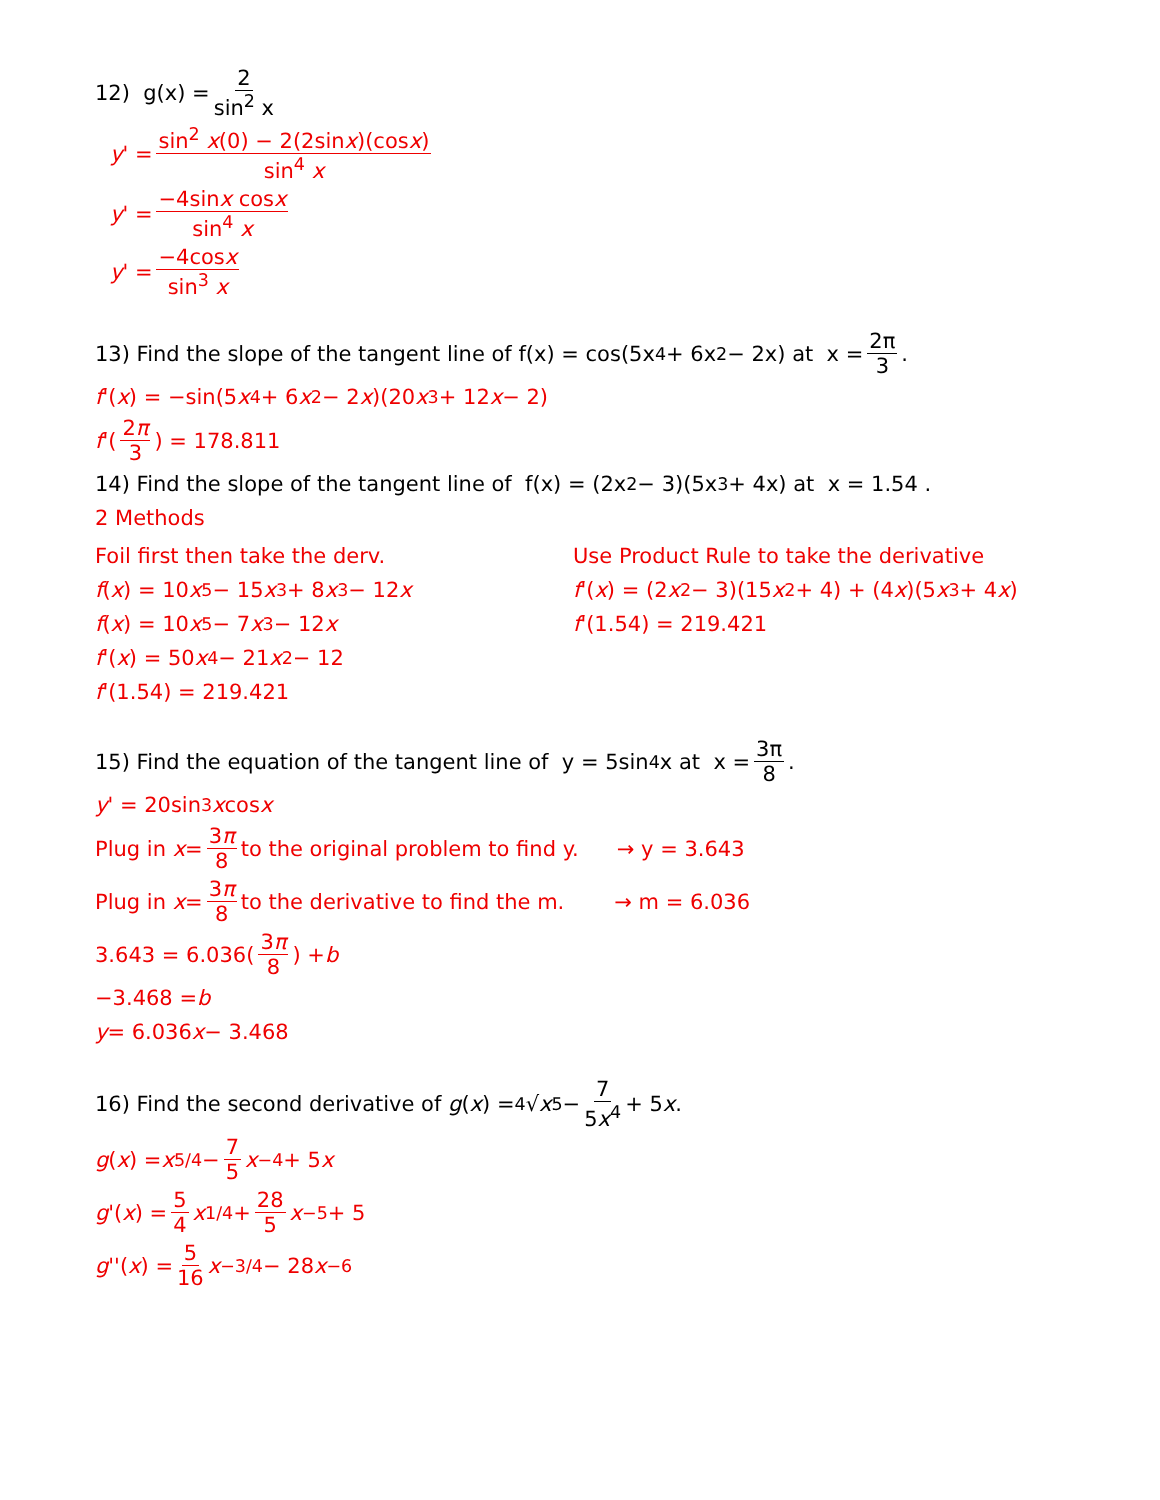12) g(x) = 2 sin<sup>2</sup> x
y ' = sin<sup>2</sup> x(0) − 2(2sinx)(cosx) sin<sup>4</sup> x
y ' = −4sinx cosx sin<sup>4</sup> x
y ' = −4cosx sin<sup>3</sup> x
13) Find the slope of the tangent line of f(x) = cos(5x<sup>4</sup> + 6x<sup>2</sup> − 2x) at x = 2π 3.
f '(x) = −sin(5 x<sup>4</sup> + 6 x<sup>2</sup> − 2 x)(20 x<sup>3</sup> + 12 x − 2)
f '( 2π 3 ) = 178.811
14) Find the slope of the tangent line of f(x) = (2x<sup>2</sup> − 3)(5x<sup>3</sup> + 4x) at x = 1.54 .
2 Methods
Foil first then take the derv.
f (x) = 10 x<sup>5</sup> − 15 x<sup>3</sup> + 8 x<sup>3</sup> − 12 x
f (x) = 10 x<sup>5</sup> − 7 x<sup>3</sup> − 12 x
f '(x) = 50 x<sup>4</sup> − 21 x<sup>2</sup> − 12
f '(1.54) = 219.421
Use Product Rule to take the derivative
f '(x) = (2 x<sup>2</sup> − 3)(15 x<sup>2</sup> + 4) + (4 x)(5 x<sup>3</sup> + 4 x)
f '(1.54) = 219.421
15) Find the equation of the tangent line of y = 5sin<sup>4</sup> x at x = 3π 8.
y ' = 20sin<sup>3</sup> x cos x
Plug in x = 3π 8 to the original problem to find y. → y = 3.643
Plug in x = 3π 8 to the derivative to find the m. → m = 6.036
3.643 = 6.036( 3π 8 ) + b
−3.468 = b
y = 6.036 x − 3.468
16) Find the second derivative of g (x) = <sup>4</sup>√ x<sup>5</sup> − 7 5x<sup>4</sup> + 5 x .
g (x) = x<sup>5/4</sup> − 7 5 x<sup>−4</sup> + 5 x
g '(x) = 5 4 x<sup>1/4</sup> + 28 5 x<sup>−5</sup> + 5
g ''(x) = 5 16 x<sup>−3/4</sup> − 28 x<sup>−6</sup>